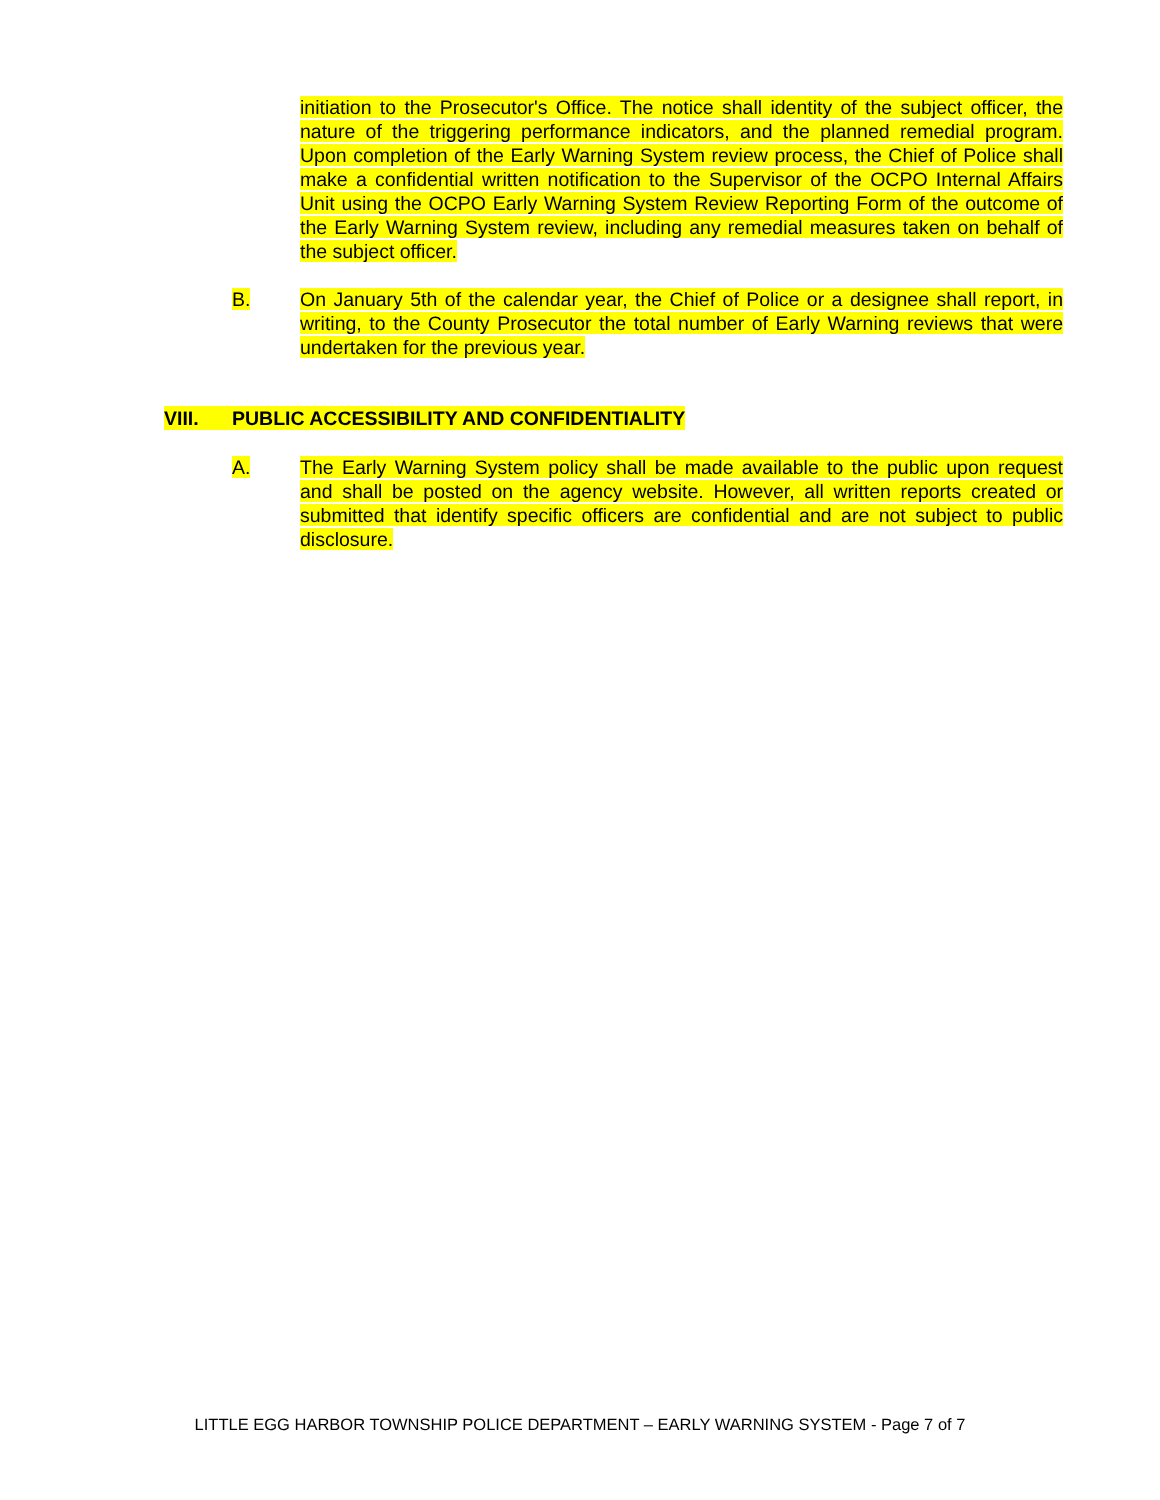initiation to the Prosecutor's Office. The notice shall identity of the subject officer, the nature of the triggering performance indicators, and the planned remedial program. Upon completion of the Early Warning System review process, the Chief of Police shall make a confidential written notification to the Supervisor of the OCPO Internal Affairs Unit using the OCPO Early Warning System Review Reporting Form of the outcome of the Early Warning System review, including any remedial measures taken on behalf of the subject officer.
B. On January 5th of the calendar year, the Chief of Police or a designee shall report, in writing, to the County Prosecutor the total number of Early Warning reviews that were undertaken for the previous year.
VIII. PUBLIC ACCESSIBILITY AND CONFIDENTIALITY
A. The Early Warning System policy shall be made available to the public upon request and shall be posted on the agency website. However, all written reports created or submitted that identify specific officers are confidential and are not subject to public disclosure.
LITTLE EGG HARBOR TOWNSHIP POLICE DEPARTMENT – EARLY WARNING SYSTEM - Page 7 of 7